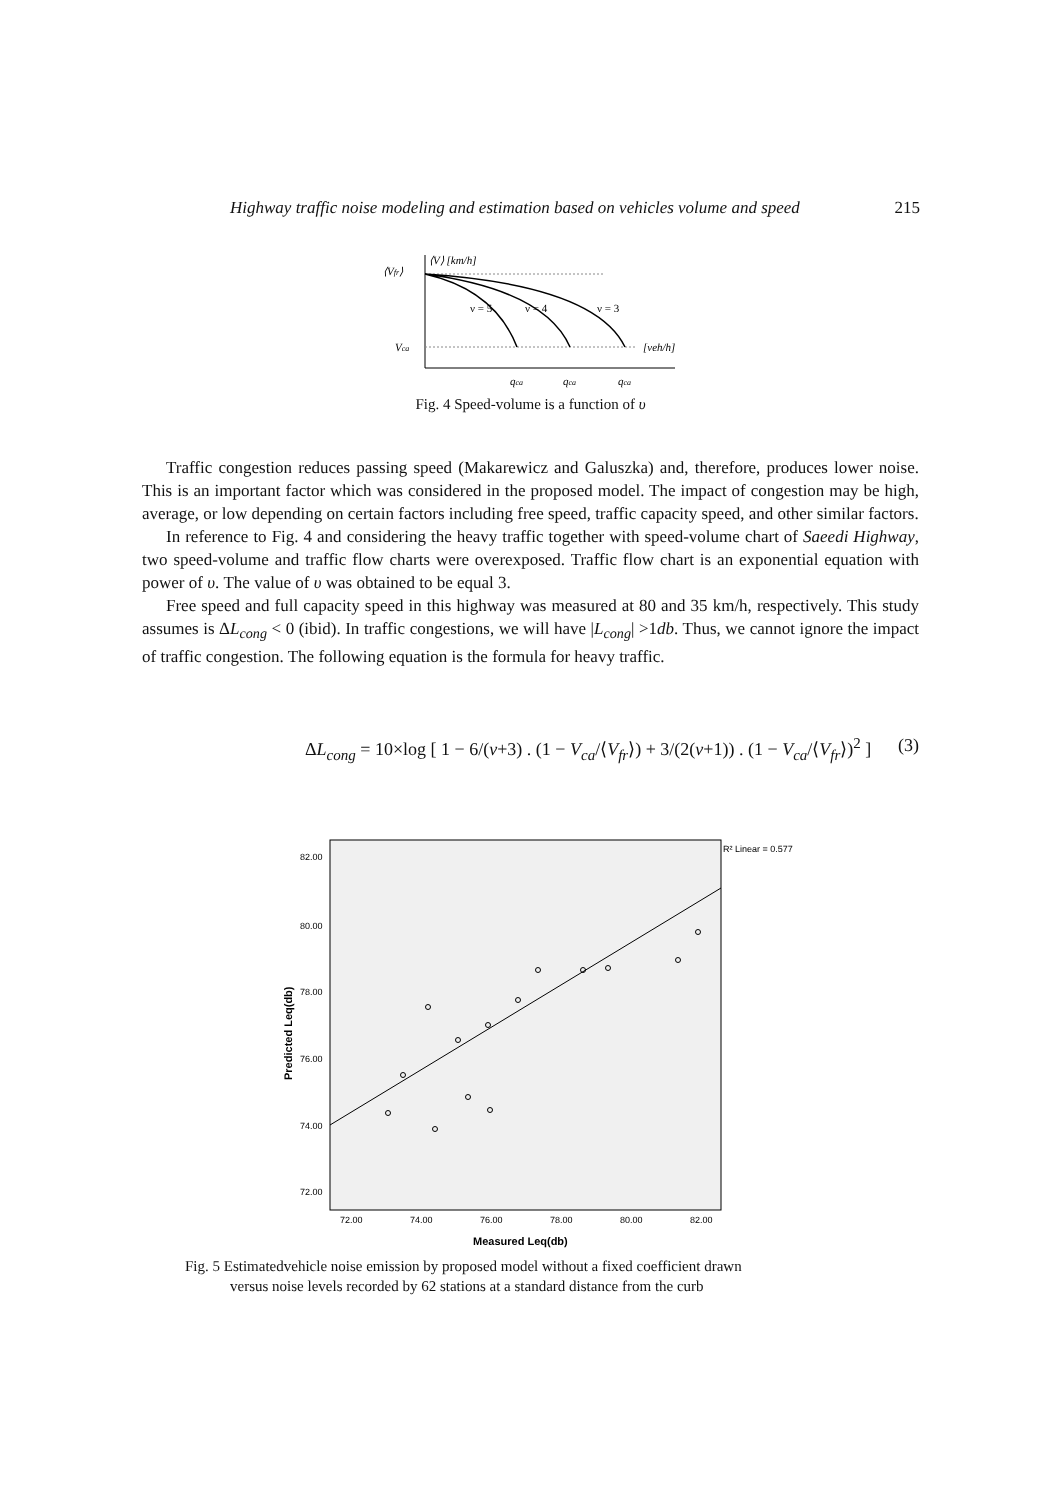Highway traffic noise modeling and estimation based on vehicles volume and speed 215
⟨Vfr⟩
⟨V⟩ [km/h]
ν = 5
ν = 4
ν = 3
Vca
[veh/h]
qca
qca
qca
Fig. 4 Speed-volume is a function of υ
Traffic congestion reduces passing speed (Makarewicz and Galuszka) and, therefore, produces lower noise. This is an important factor which was considered in the proposed model. The impact of congestion may be high, average, or low depending on certain factors including free speed, traffic capacity speed, and other similar factors.
In reference to Fig. 4 and considering the heavy traffic together with speed-volume chart of Saeedi Highway, two speed-volume and traffic flow charts were overexposed. Traffic flow chart is an exponential equation with power of υ. The value of υ was obtained to be equal 3.
Free speed and full capacity speed in this highway was measured at 80 and 35 km/h, respectively. This study assumes is ΔL<sub>cong</sub> < 0 (ibid). In traffic congestions, we will have |L<sub>cong</sub>| >1db. Thus, we cannot ignore the impact of traffic congestion. The following equation is the formula for heavy traffic.
ΔL<sub>cong</sub> = 10×log [ 1 − 6/(v+3) . (1 − V<sub>ca</sub>/⟨V<sub>fr</sub>⟩) + 3/(2(v+1)) . (1 − V<sub>ca</sub>/⟨V<sub>fr</sub>⟩)<sup>2</sup> ] (3)
82.00
80.00
78.00
76.00
74.00
72.00
72.00
74.00
76.00
78.00
80.00
82.00
Measured Leq(db)
Predicted Leq(db)
R² Linear = 0.577
Fig. 5 Estimatedvehicle noise emission by proposed model without a fixed coefficient drawn
versus noise levels recorded by 62 stations at a standard distance from the curb